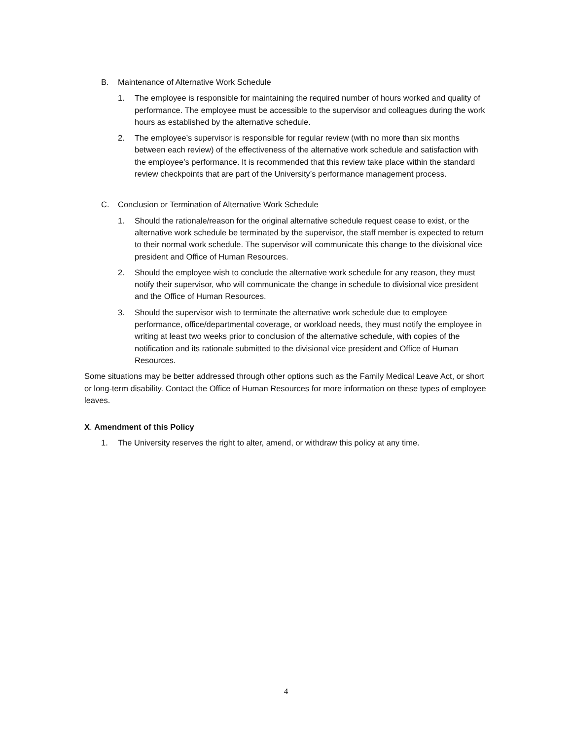B. Maintenance of Alternative Work Schedule
1. The employee is responsible for maintaining the required number of hours worked and quality of performance. The employee must be accessible to the supervisor and colleagues during the work hours as established by the alternative schedule.
2. The employee’s supervisor is responsible for regular review (with no more than six months between each review) of the effectiveness of the alternative work schedule and satisfaction with the employee’s performance. It is recommended that this review take place within the standard review checkpoints that are part of the University’s performance management process.
C. Conclusion or Termination of Alternative Work Schedule
1. Should the rationale/reason for the original alternative schedule request cease to exist, or the alternative work schedule be terminated by the supervisor, the staff member is expected to return to their normal work schedule. The supervisor will communicate this change to the divisional vice president and Office of Human Resources.
2. Should the employee wish to conclude the alternative work schedule for any reason, they must notify their supervisor, who will communicate the change in schedule to divisional vice president and the Office of Human Resources.
3. Should the supervisor wish to terminate the alternative work schedule due to employee performance, office/departmental coverage, or workload needs, they must notify the employee in writing at least two weeks prior to conclusion of the alternative schedule, with copies of the notification and its rationale submitted to the divisional vice president and Office of Human Resources.
Some situations may be better addressed through other options such as the Family Medical Leave Act, or short or long-term disability. Contact the Office of Human Resources for more information on these types of employee leaves.
X. Amendment of this Policy
1. The University reserves the right to alter, amend, or withdraw this policy at any time.
4